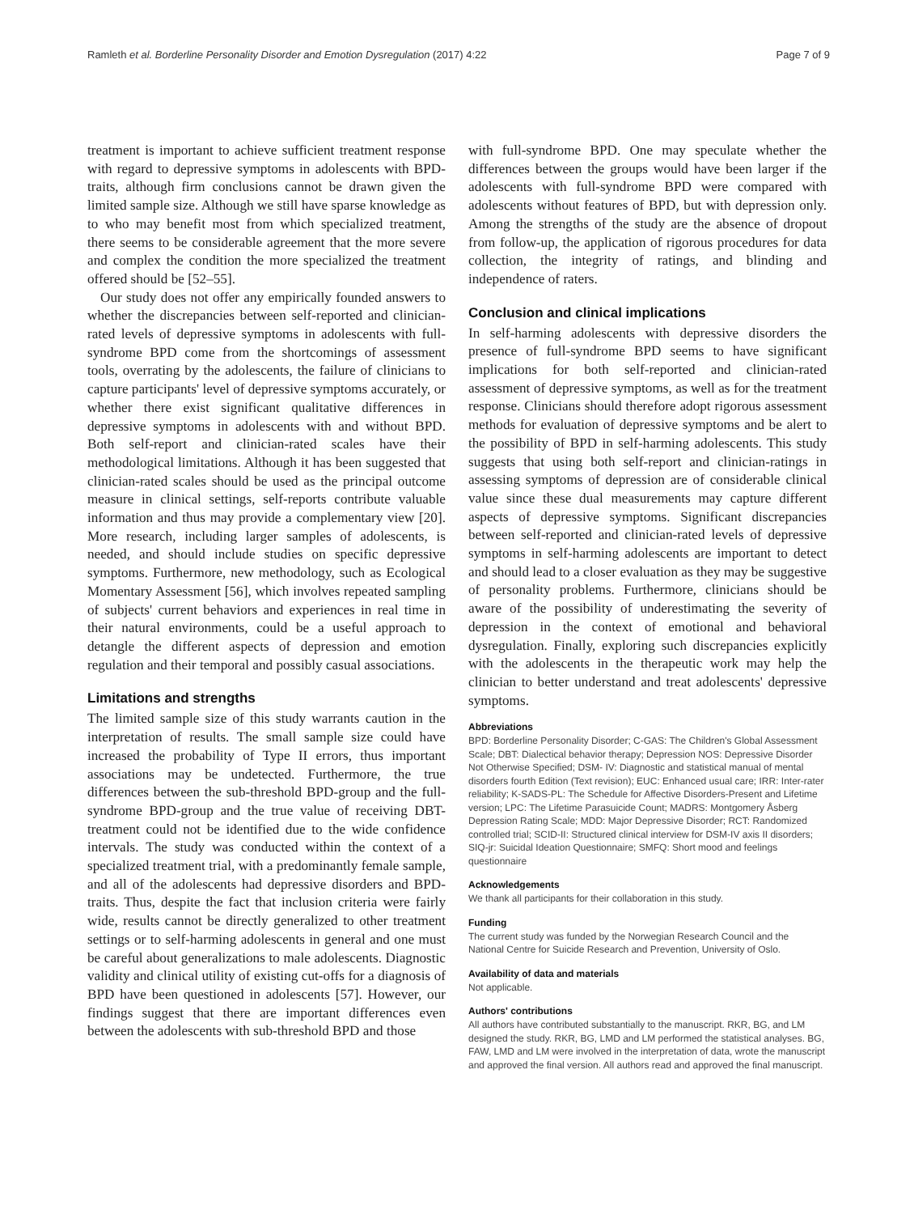Ramleth et al. Borderline Personality Disorder and Emotion Dysregulation (2017) 4:22 Page 7 of 9
treatment is important to achieve sufficient treatment response with regard to depressive symptoms in adolescents with BPD-traits, although firm conclusions cannot be drawn given the limited sample size. Although we still have sparse knowledge as to who may benefit most from which specialized treatment, there seems to be considerable agreement that the more severe and complex the condition the more specialized the treatment offered should be [52–55].
Our study does not offer any empirically founded answers to whether the discrepancies between self-reported and clinician-rated levels of depressive symptoms in adolescents with full-syndrome BPD come from the shortcomings of assessment tools, overrating by the adolescents, the failure of clinicians to capture participants' level of depressive symptoms accurately, or whether there exist significant qualitative differences in depressive symptoms in adolescents with and without BPD. Both self-report and clinician-rated scales have their methodological limitations. Although it has been suggested that clinician-rated scales should be used as the principal outcome measure in clinical settings, self-reports contribute valuable information and thus may provide a complementary view [20]. More research, including larger samples of adolescents, is needed, and should include studies on specific depressive symptoms. Furthermore, new methodology, such as Ecological Momentary Assessment [56], which involves repeated sampling of subjects' current behaviors and experiences in real time in their natural environments, could be a useful approach to detangle the different aspects of depression and emotion regulation and their temporal and possibly casual associations.
Limitations and strengths
The limited sample size of this study warrants caution in the interpretation of results. The small sample size could have increased the probability of Type II errors, thus important associations may be undetected. Furthermore, the true differences between the sub-threshold BPD-group and the full-syndrome BPD-group and the true value of receiving DBT-treatment could not be identified due to the wide confidence intervals. The study was conducted within the context of a specialized treatment trial, with a predominantly female sample, and all of the adolescents had depressive disorders and BPD-traits. Thus, despite the fact that inclusion criteria were fairly wide, results cannot be directly generalized to other treatment settings or to self-harming adolescents in general and one must be careful about generalizations to male adolescents. Diagnostic validity and clinical utility of existing cut-offs for a diagnosis of BPD have been questioned in adolescents [57]. However, our findings suggest that there are important differences even between the adolescents with sub-threshold BPD and those
with full-syndrome BPD. One may speculate whether the differences between the groups would have been larger if the adolescents with full-syndrome BPD were compared with adolescents without features of BPD, but with depression only. Among the strengths of the study are the absence of dropout from follow-up, the application of rigorous procedures for data collection, the integrity of ratings, and blinding and independence of raters.
Conclusion and clinical implications
In self-harming adolescents with depressive disorders the presence of full-syndrome BPD seems to have significant implications for both self-reported and clinician-rated assessment of depressive symptoms, as well as for the treatment response. Clinicians should therefore adopt rigorous assessment methods for evaluation of depressive symptoms and be alert to the possibility of BPD in self-harming adolescents. This study suggests that using both self-report and clinician-ratings in assessing symptoms of depression are of considerable clinical value since these dual measurements may capture different aspects of depressive symptoms. Significant discrepancies between self-reported and clinician-rated levels of depressive symptoms in self-harming adolescents are important to detect and should lead to a closer evaluation as they may be suggestive of personality problems. Furthermore, clinicians should be aware of the possibility of underestimating the severity of depression in the context of emotional and behavioral dysregulation. Finally, exploring such discrepancies explicitly with the adolescents in the therapeutic work may help the clinician to better understand and treat adolescents' depressive symptoms.
Abbreviations
BPD: Borderline Personality Disorder; C-GAS: The Children's Global Assessment Scale; DBT: Dialectical behavior therapy; Depression NOS: Depressive Disorder Not Otherwise Specified; DSM- IV: Diagnostic and statistical manual of mental disorders fourth Edition (Text revision); EUC: Enhanced usual care; IRR: Inter-rater reliability; K-SADS-PL: The Schedule for Affective Disorders-Present and Lifetime version; LPC: The Lifetime Parasuicide Count; MADRS: Montgomery Åsberg Depression Rating Scale; MDD: Major Depressive Disorder; RCT: Randomized controlled trial; SCID-II: Structured clinical interview for DSM-IV axis II disorders; SIQ-jr: Suicidal Ideation Questionnaire; SMFQ: Short mood and feelings questionnaire
Acknowledgements
We thank all participants for their collaboration in this study.
Funding
The current study was funded by the Norwegian Research Council and the National Centre for Suicide Research and Prevention, University of Oslo.
Availability of data and materials
Not applicable.
Authors' contributions
All authors have contributed substantially to the manuscript. RKR, BG, and LM designed the study. RKR, BG, LMD and LM performed the statistical analyses. BG, FAW, LMD and LM were involved in the interpretation of data, wrote the manuscript and approved the final version. All authors read and approved the final manuscript.